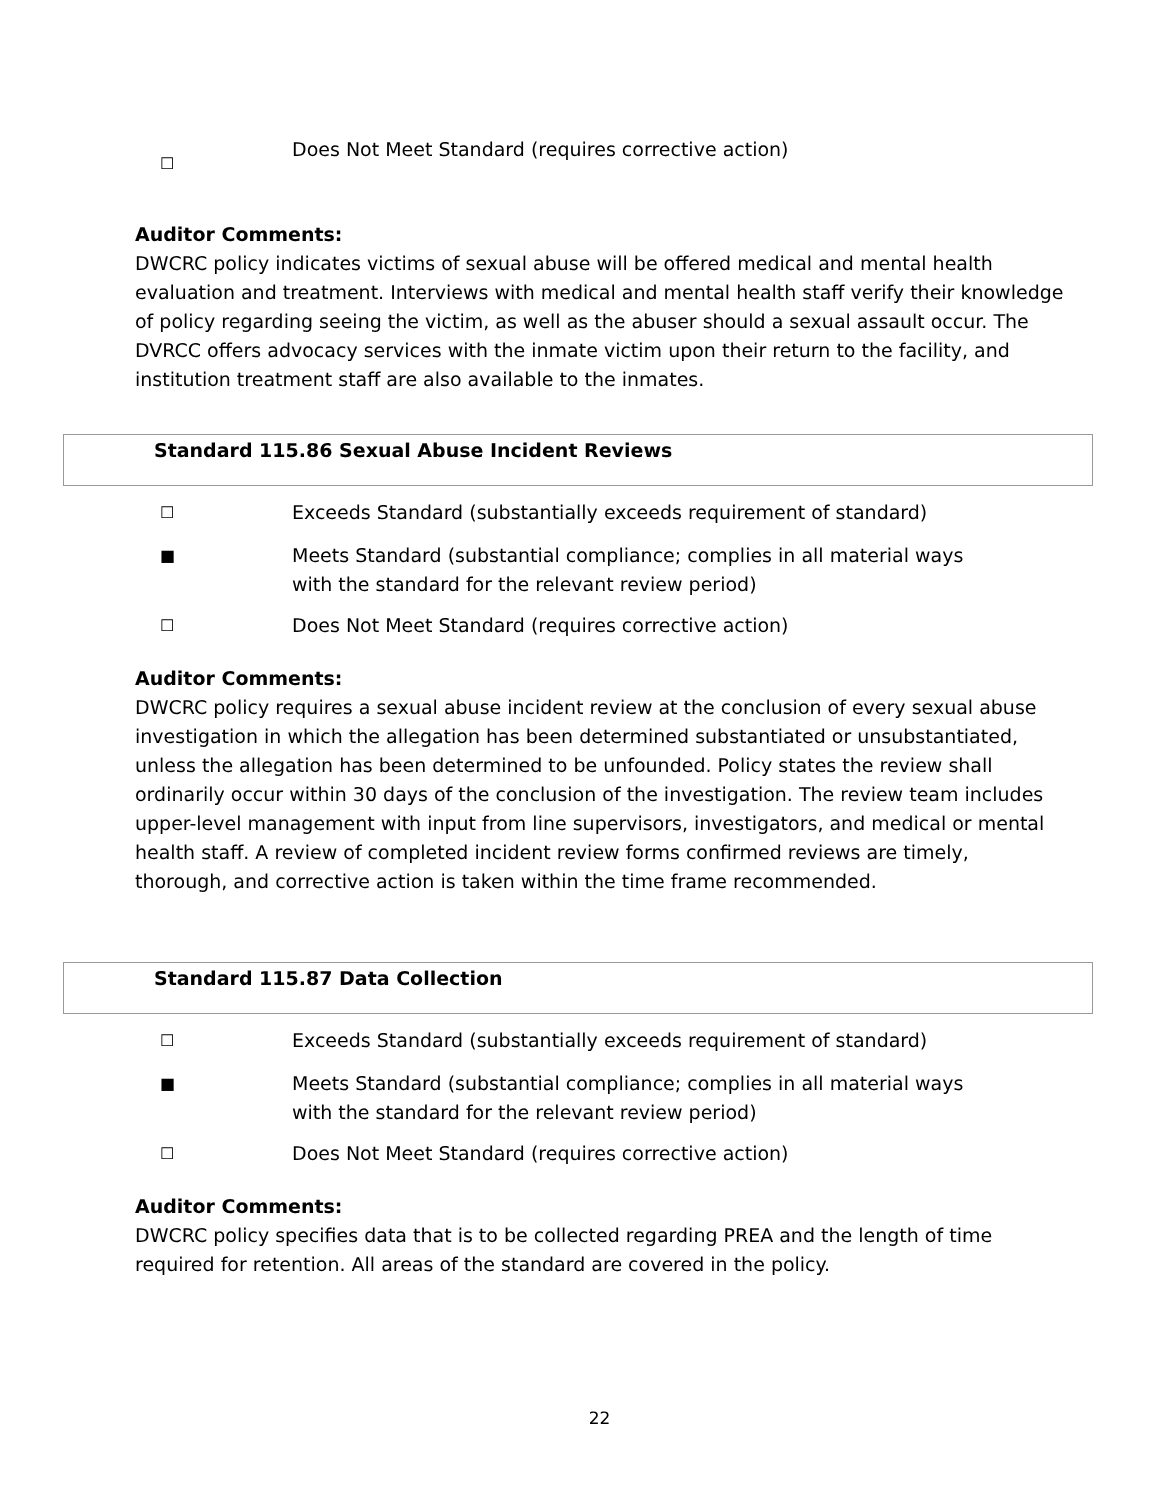☐
Does Not Meet Standard (requires corrective action)
Auditor Comments:
DWCRC policy indicates victims of sexual abuse will be offered medical and mental health evaluation and treatment. Interviews with medical and mental health staff verify their knowledge of policy regarding seeing the victim, as well as the abuser should a sexual assault occur. The DVRCC offers advocacy services with the inmate victim upon their return to the facility, and institution treatment staff are also available to the inmates.
Standard 115.86 Sexual Abuse Incident Reviews
☐
Exceeds Standard (substantially exceeds requirement of standard)
■
Meets Standard (substantial compliance; complies in all material ways with the standard for the relevant review period)
☐
Does Not Meet Standard (requires corrective action)
Auditor Comments:
DWCRC policy requires a sexual abuse incident review at the conclusion of every sexual abuse investigation in which the allegation has been determined substantiated or unsubstantiated, unless the allegation has been determined to be unfounded. Policy states the review shall ordinarily occur within 30 days of the conclusion of the investigation. The review team includes upper-level management with input from line supervisors, investigators, and medical or mental health staff. A review of completed incident review forms confirmed reviews are timely, thorough, and corrective action is taken within the time frame recommended.
Standard 115.87 Data Collection
☐
Exceeds Standard (substantially exceeds requirement of standard)
■
Meets Standard (substantial compliance; complies in all material ways with the standard for the relevant review period)
☐
Does Not Meet Standard (requires corrective action)
Auditor Comments:
DWCRC policy specifies data that is to be collected regarding PREA and the length of time required for retention. All areas of the standard are covered in the policy.
22